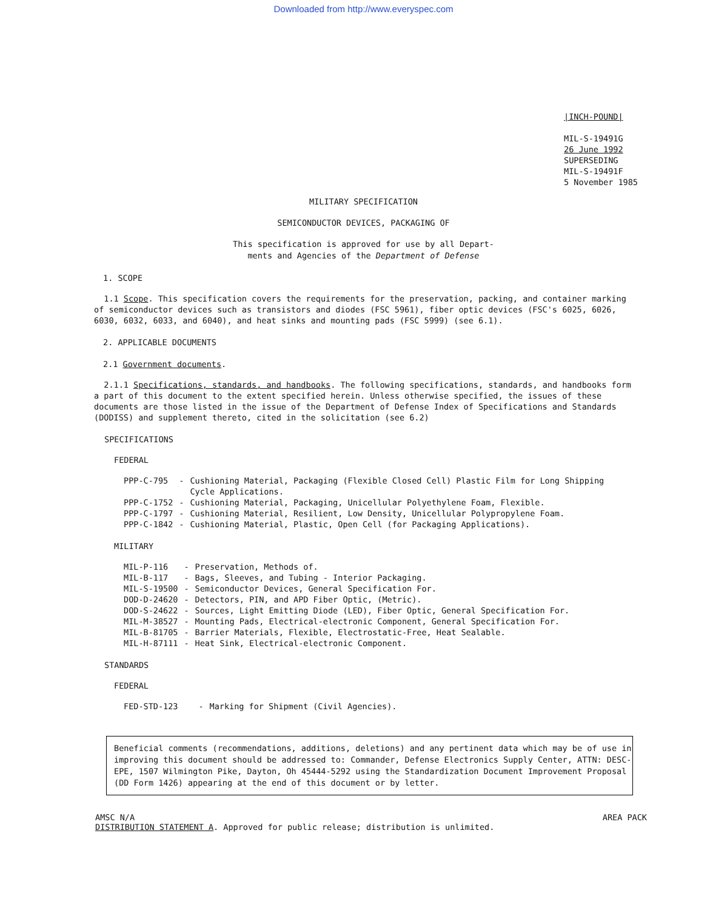Downloaded from http://www.everyspec.com
|INCH-POUND|
MIL-S-19491G
26 June 1992
SUPERSEDING
MIL-S-19491F
5 November 1985
MILITARY SPECIFICATION
SEMICONDUCTOR DEVICES, PACKAGING OF
This specification is approved for use by all Depart-
ments and Agencies of the Department of Defense
1. SCOPE
1.1 Scope. This specification covers the requirements for the preservation, packing, and container marking of semiconductor devices such as transistors and diodes (FSC 5961), fiber optic devices (FSC's 6025, 6026, 6030, 6032, 6033, and 6040), and heat sinks and mounting pads (FSC 5999) (see 6.1).
2. APPLICABLE DOCUMENTS
2.1 Government documents.
2.1.1 Specifications, standards, and handbooks. The following specifications, standards, and handbooks form a part of this document to the extent specified herein. Unless otherwise specified, the issues of these documents are those listed in the issue of the Department of Defense Index of Specifications and Standards (DODISS) and supplement thereto, cited in the solicitation (see 6.2)
SPECIFICATIONS
FEDERAL
| PPP-C-795 | - | Cushioning Material, Packaging (Flexible Closed Cell) Plastic Film for Long Shipping Cycle Applications. |
| PPP-C-1752 | - | Cushioning Material, Packaging, Unicellular Polyethylene Foam, Flexible. |
| PPP-C-1797 | - | Cushioning Material, Resilient, Low Density, Unicellular Polypropylene Foam. |
| PPP-C-1842 | - | Cushioning Material, Plastic, Open Cell (for Packaging Applications). |
MILITARY
| MIL-P-116 | - | Preservation, Methods of. |
| MIL-B-117 | - | Bags, Sleeves, and Tubing - Interior Packaging. |
| MIL-S-19500 | - | Semiconductor Devices, General Specification For. |
| DOD-D-24620 | - | Detectors, PIN, and APD Fiber Optic, (Metric). |
| DOD-S-24622 | - | Sources, Light Emitting Diode (LED), Fiber Optic, General Specification For. |
| MIL-M-38527 | - | Mounting Pads, Electrical-electronic Component, General Specification For. |
| MIL-B-81705 | - | Barrier Materials, Flexible, Electrostatic-Free, Heat Sealable. |
| MIL-H-87111 | - | Heat Sink, Electrical-electronic Component. |
STANDARDS
FEDERAL
| FED-STD-123 | - | Marking for Shipment (Civil Agencies). |
Beneficial comments (recommendations, additions, deletions) and any pertinent data which may be of use in improving this document should be addressed to: Commander, Defense Electronics Supply Center, ATTN: DESC-EPE, 1507 Wilmington Pike, Dayton, Oh 45444-5292 using the Standardization Document Improvement Proposal (DD Form 1426) appearing at the end of this document or by letter.
AMSC N/A AREA PACK
DISTRIBUTION STATEMENT A. Approved for public release; distribution is unlimited.